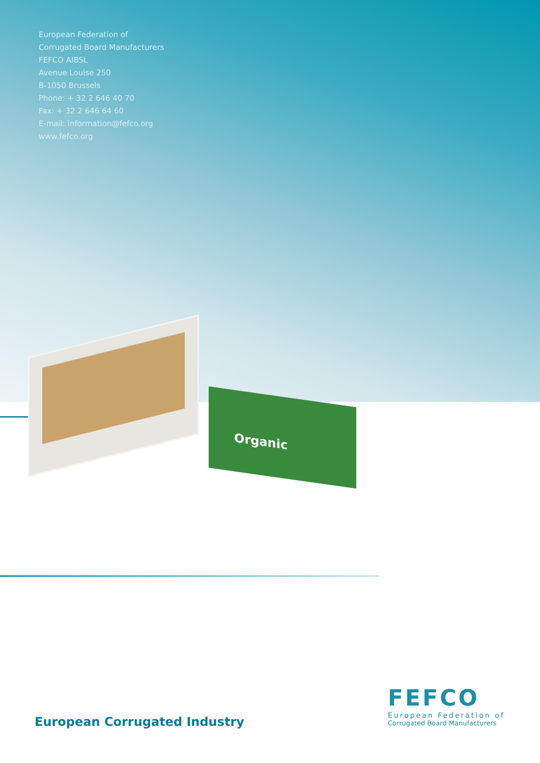European Federation of
Corrugated Board Manufacturers
FEFCO AIBSL
Avenue Louise 250
B-1050 Brussels
Phone: + 32 2 646 40 70
Fax: + 32 2 646 64 60
E-mail: information@fefco.org
www.fefco.org
Organic
European Corrugated Industry
FEFCO
European Federation of
Corrugated Board Manufacturers